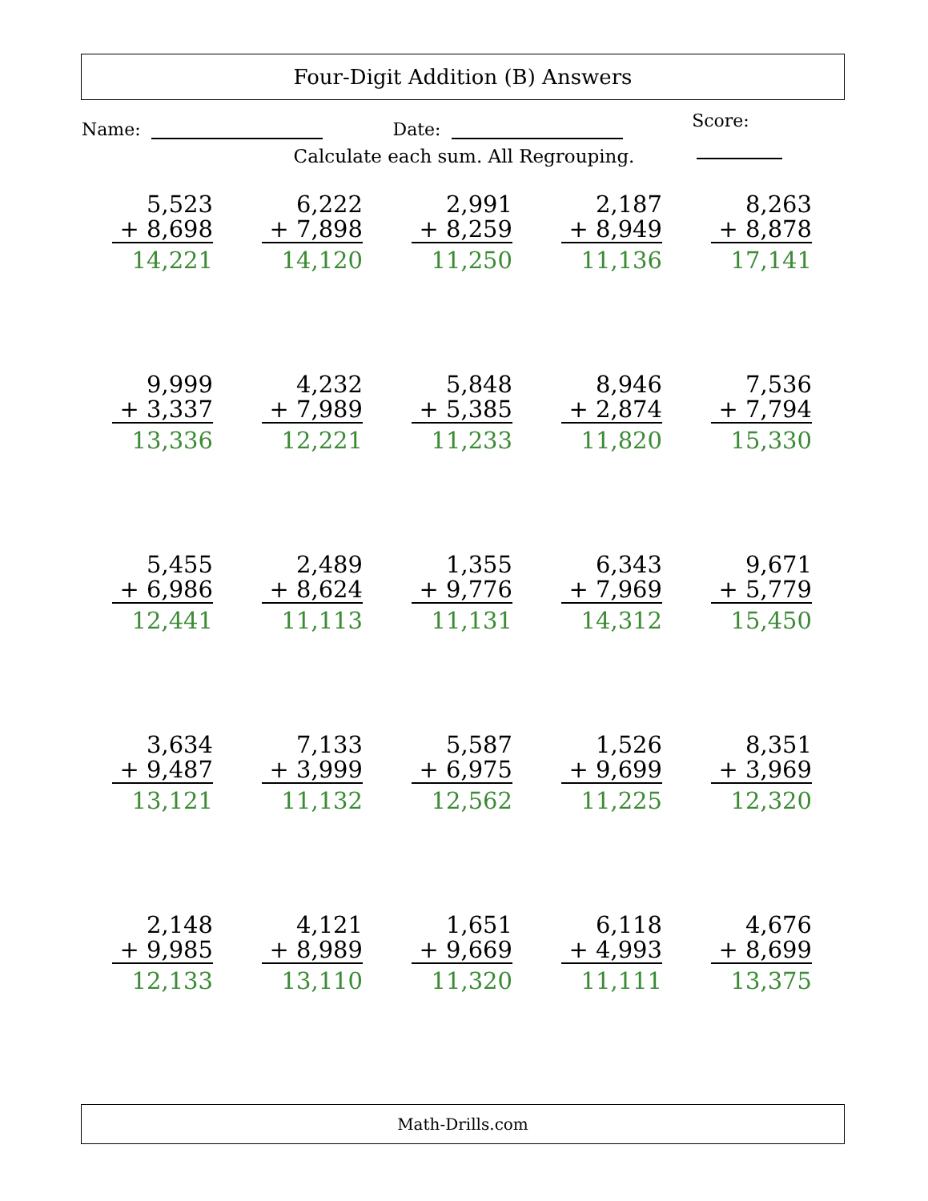Four-Digit Addition (B) Answers
Name: Date: Score:
Calculate each sum. All Regrouping.
| 5,523 + 8,698 14,221 | 6,222 + 7,898 14,120 | 2,991 + 8,259 11,250 | 2,187 + 8,949 11,136 | 8,263 + 8,878 17,141 |
| 9,999 + 3,337 13,336 | 4,232 + 7,989 12,221 | 5,848 + 5,385 11,233 | 8,946 + 2,874 11,820 | 7,536 + 7,794 15,330 |
| 5,455 + 6,986 12,441 | 2,489 + 8,624 11,113 | 1,355 + 9,776 11,131 | 6,343 + 7,969 14,312 | 9,671 + 5,779 15,450 |
| 3,634 + 9,487 13,121 | 7,133 + 3,999 11,132 | 5,587 + 6,975 12,562 | 1,526 + 9,699 11,225 | 8,351 + 3,969 12,320 |
| 2,148 + 9,985 12,133 | 4,121 + 8,989 13,110 | 1,651 + 9,669 11,320 | 6,118 + 4,993 11,111 | 4,676 + 8,699 13,375 |
Math-Drills.com